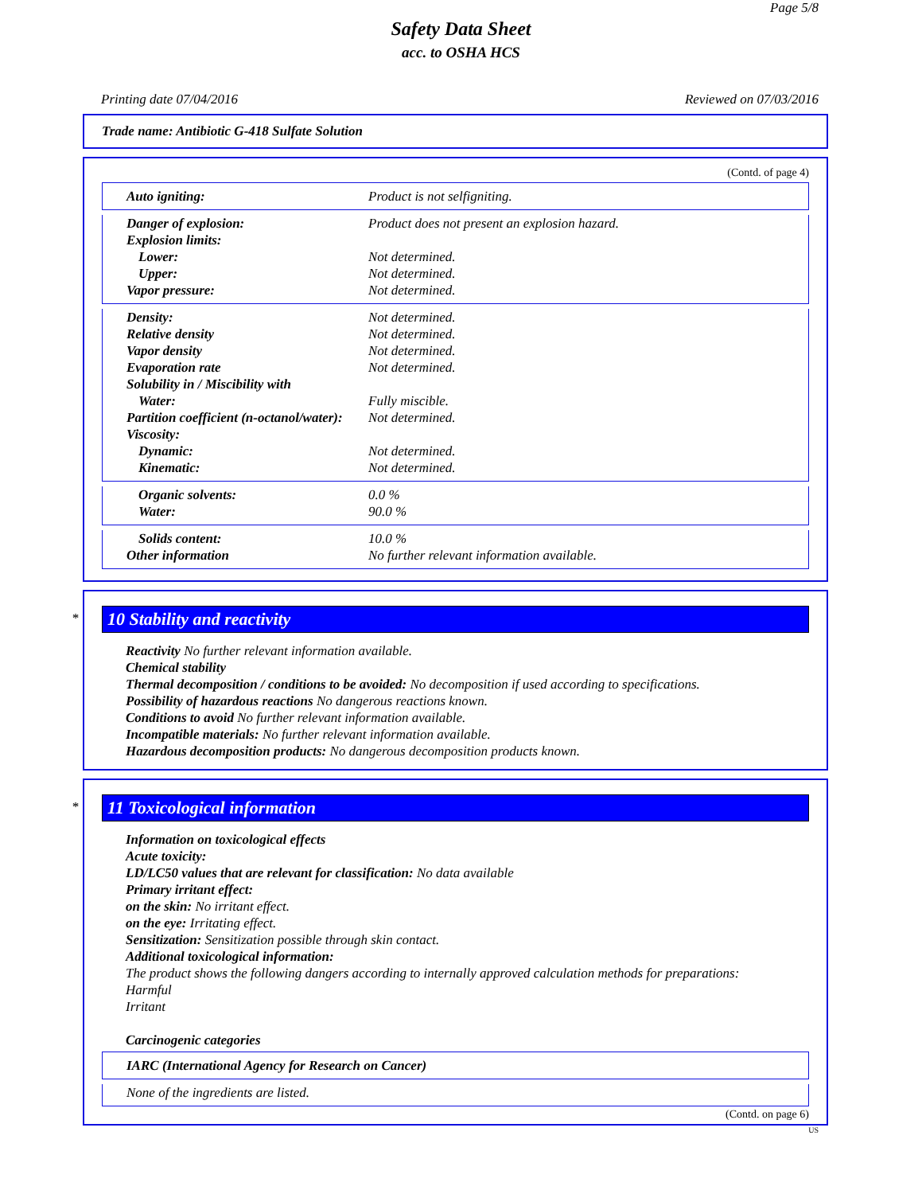Page 5/8
Safety Data Sheet
acc. to OSHA HCS
Printing date 07/04/2016 Reviewed on 07/03/2016
Trade name: Antibiotic G-418 Sulfate Solution
(Contd. of page 4)
| Auto igniting: | Product is not selfigniting. |
| Danger of explosion: | Product does not present an explosion hazard. |
| Explosion limits: | |
| Lower: | Not determined. |
| Upper: | Not determined. |
| Vapor pressure: | Not determined. |
| Density: | Not determined. |
| Relative density | Not determined. |
| Vapor density | Not determined. |
| Evaporation rate | Not determined. |
| Solubility in / Miscibility with | |
| Water: | Fully miscible. |
| Partition coefficient (n-octanol/water): | Not determined. |
| Viscosity: | |
| Dynamic: | Not determined. |
| Kinematic: | Not determined. |
| Organic solvents: | 0.0 % |
| Water: | 90.0 % |
| Solids content: | 10.0 % |
| Other information | No further relevant information available. |
*
10 Stability and reactivity
Reactivity No further relevant information available.
Chemical stability
Thermal decomposition / conditions to be avoided: No decomposition if used according to specifications.
Possibility of hazardous reactions No dangerous reactions known.
Conditions to avoid No further relevant information available.
Incompatible materials: No further relevant information available.
Hazardous decomposition products: No dangerous decomposition products known.
*
11 Toxicological information
Information on toxicological effects
Acute toxicity:
LD/LC50 values that are relevant for classification: No data available
Primary irritant effect:
on the skin: No irritant effect.
on the eye: Irritating effect.
Sensitization: Sensitization possible through skin contact.
Additional toxicological information:
The product shows the following dangers according to internally approved calculation methods for preparations:
Harmful
Irritant
Carcinogenic categories
| IARC (International Agency for Research on Cancer) |
| None of the ingredients are listed. |
(Contd. on page 6)
US